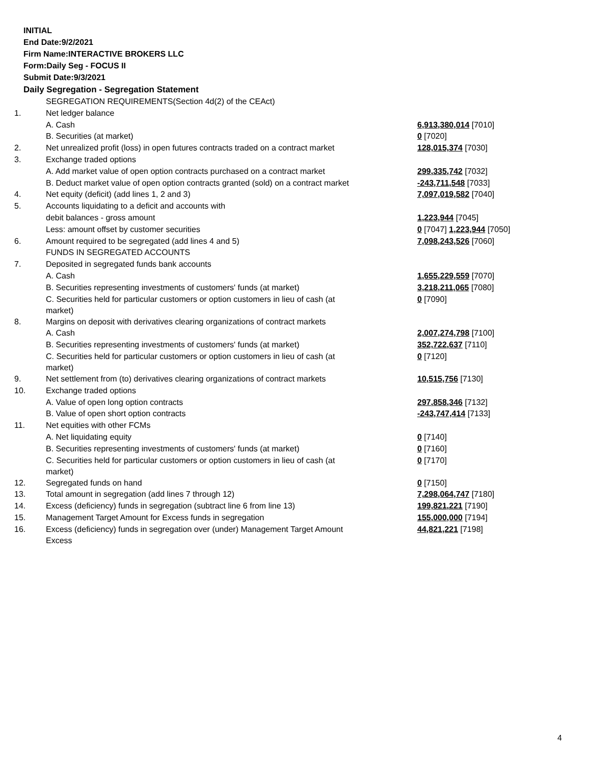INITIAL
End Date:9/2/2021
Firm Name:INTERACTIVE BROKERS LLC
Form:Daily Seg - FOCUS II
Submit Date:9/3/2021
Daily Segregation - Segregation Statement
| | SEGREGATION REQUIREMENTS(Section 4d(2) of the CEAct) | |
| 1. | Net ledger balance | |
| | A. Cash | 6,913,380,014 [7010] |
| | B. Securities (at market) | 0 [7020] |
| 2. | Net unrealized profit (loss) in open futures contracts traded on a contract market | 128,015,374 [7030] |
| 3. | Exchange traded options | |
| | A. Add market value of open option contracts purchased on a contract market | 299,335,742 [7032] |
| | B. Deduct market value of open option contracts granted (sold) on a contract market | -243,711,548 [7033] |
| 4. | Net equity (deficit) (add lines 1, 2 and 3) | 7,097,019,582 [7040] |
| 5. | Accounts liquidating to a deficit and accounts with | |
| | debit balances - gross amount | 1,223,944 [7045] |
| | Less: amount offset by customer securities | 0 [7047] 1,223,944 [7050] |
| 6. | Amount required to be segregated (add lines 4 and 5) | 7,098,243,526 [7060] |
| | FUNDS IN SEGREGATED ACCOUNTS | |
| 7. | Deposited in segregated funds bank accounts | |
| | A. Cash | 1,655,229,559 [7070] |
| | B. Securities representing investments of customers' funds (at market) | 3,218,211,065 [7080] |
| | C. Securities held for particular customers or option customers in lieu of cash (at market) | 0 [7090] |
| 8. | Margins on deposit with derivatives clearing organizations of contract markets | |
| | A. Cash | 2,007,274,798 [7100] |
| | B. Securities representing investments of customers' funds (at market) | 352,722,637 [7110] |
| | C. Securities held for particular customers or option customers in lieu of cash (at market) | 0 [7120] |
| 9. | Net settlement from (to) derivatives clearing organizations of contract markets | 10,515,756 [7130] |
| 10. | Exchange traded options | |
| | A. Value of open long option contracts | 297,858,346 [7132] |
| | B. Value of open short option contracts | -243,747,414 [7133] |
| 11. | Net equities with other FCMs | |
| | A. Net liquidating equity | 0 [7140] |
| | B. Securities representing investments of customers' funds (at market) | 0 [7160] |
| | C. Securities held for particular customers or option customers in lieu of cash (at market) | 0 [7170] |
| 12. | Segregated funds on hand | 0 [7150] |
| 13. | Total amount in segregation (add lines 7 through 12) | 7,298,064,747 [7180] |
| 14. | Excess (deficiency) funds in segregation (subtract line 6 from line 13) | 199,821,221 [7190] |
| 15. | Management Target Amount for Excess funds in segregation | 155,000,000 [7194] |
| 16. | Excess (deficiency) funds in segregation over (under) Management Target Amount Excess | 44,821,221 [7198] |
4